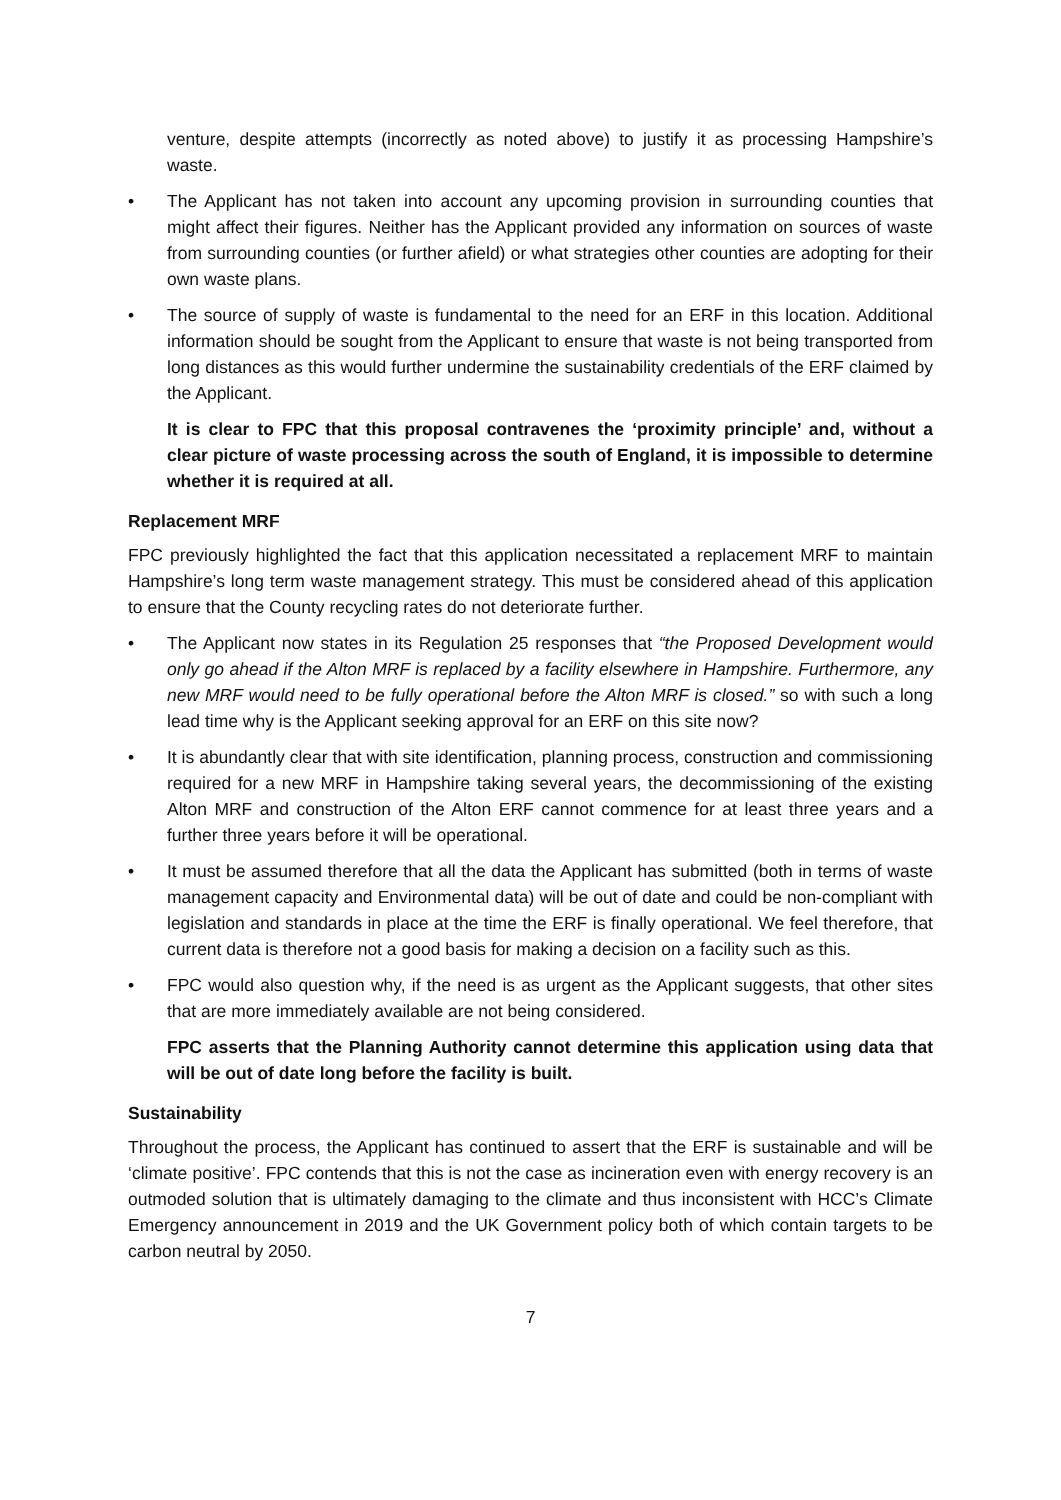venture, despite attempts (incorrectly as noted above) to justify it as processing Hampshire’s waste.
• The Applicant has not taken into account any upcoming provision in surrounding counties that might affect their figures. Neither has the Applicant provided any information on sources of waste from surrounding counties (or further afield) or what strategies other counties are adopting for their own waste plans.
• The source of supply of waste is fundamental to the need for an ERF in this location. Additional information should be sought from the Applicant to ensure that waste is not being transported from long distances as this would further undermine the sustainability credentials of the ERF claimed by the Applicant.
It is clear to FPC that this proposal contravenes the ‘proximity principle’ and, without a clear picture of waste processing across the south of England, it is impossible to determine whether it is required at all.
Replacement MRF
FPC previously highlighted the fact that this application necessitated a replacement MRF to maintain Hampshire’s long term waste management strategy. This must be considered ahead of this application to ensure that the County recycling rates do not deteriorate further.
• The Applicant now states in its Regulation 25 responses that “the Proposed Development would only go ahead if the Alton MRF is replaced by a facility elsewhere in Hampshire. Furthermore, any new MRF would need to be fully operational before the Alton MRF is closed.” so with such a long lead time why is the Applicant seeking approval for an ERF on this site now?
• It is abundantly clear that with site identification, planning process, construction and commissioning required for a new MRF in Hampshire taking several years, the decommissioning of the existing Alton MRF and construction of the Alton ERF cannot commence for at least three years and a further three years before it will be operational.
• It must be assumed therefore that all the data the Applicant has submitted (both in terms of waste management capacity and Environmental data) will be out of date and could be non-compliant with legislation and standards in place at the time the ERF is finally operational. We feel therefore, that current data is therefore not a good basis for making a decision on a facility such as this.
• FPC would also question why, if the need is as urgent as the Applicant suggests, that other sites that are more immediately available are not being considered.
FPC asserts that the Planning Authority cannot determine this application using data that will be out of date long before the facility is built.
Sustainability
Throughout the process, the Applicant has continued to assert that the ERF is sustainable and will be ‘climate positive’. FPC contends that this is not the case as incineration even with energy recovery is an outmoded solution that is ultimately damaging to the climate and thus inconsistent with HCC’s Climate Emergency announcement in 2019 and the UK Government policy both of which contain targets to be carbon neutral by 2050.
7